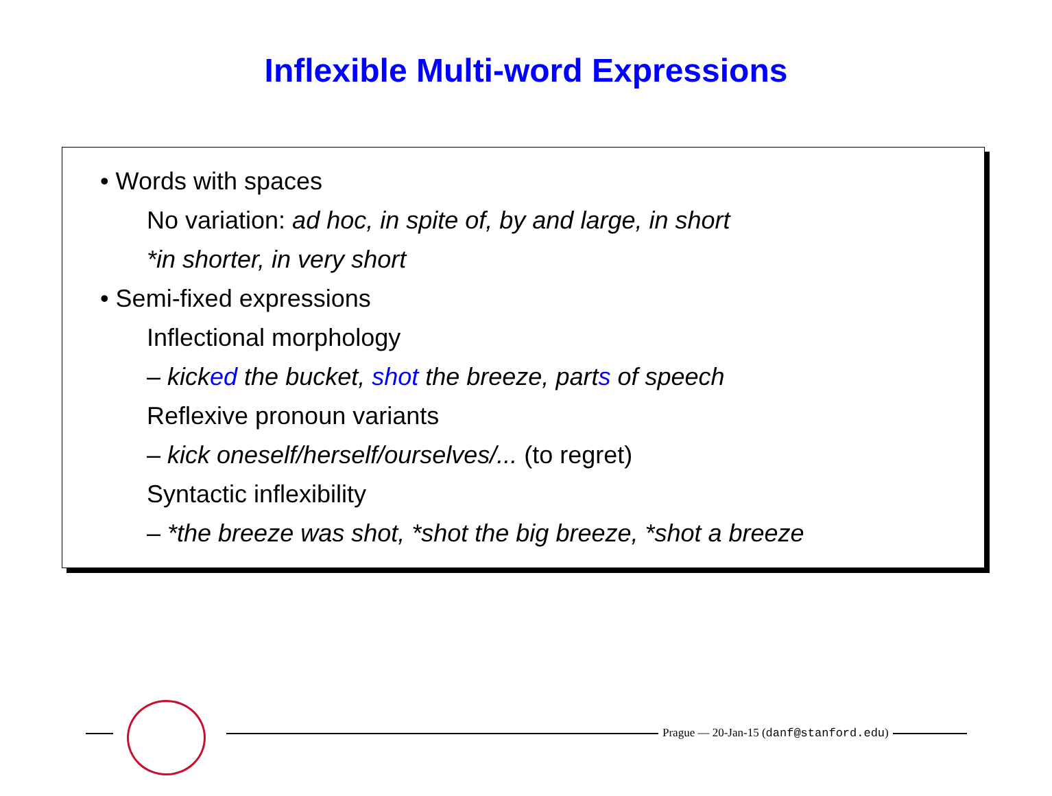Inflexible Multi-word Expressions
• Words with spaces
No variation: ad hoc, in spite of, by and large, in short
*in shorter, in very short
• Semi-fixed expressions
Inflectional morphology
– kicked the bucket, shot the breeze, parts of speech
Reflexive pronoun variants
– kick oneself/herself/ourselves/... (to regret)
Syntactic inflexibility
– *the breeze was shot, *shot the big breeze, *shot a breeze
Prague — 20-Jan-15 (danf@stanford.edu)